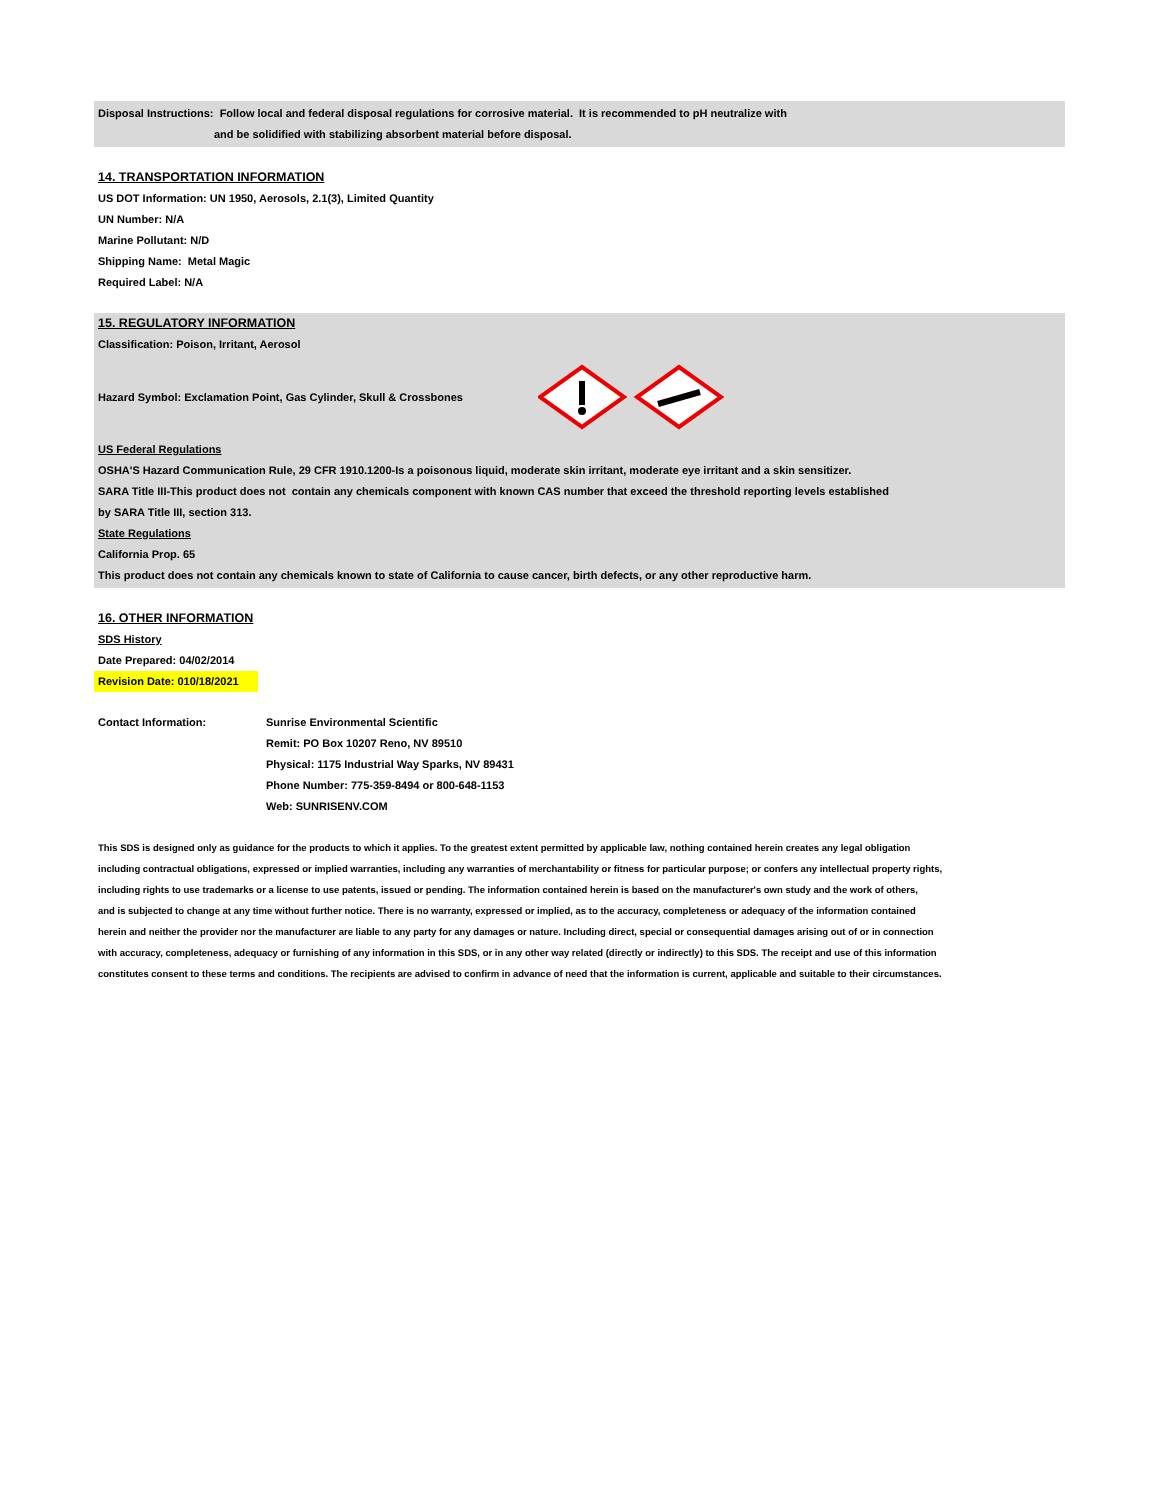Disposal Instructions: Follow local and federal disposal regulations for corrosive material. It is recommended to pH neutralize with
and be solidified with stabilizing absorbent material before disposal.
14. TRANSPORTATION INFORMATION
US DOT Information: UN 1950, Aerosols, 2.1(3), Limited Quantity
UN Number: N/A
Marine Pollutant: N/D
Shipping Name: Metal Magic
Required Label: N/A
15. REGULATORY INFORMATION
Classification: Poison, Irritant, Aerosol
Hazard Symbol: Exclamation Point, Gas Cylinder, Skull & Crossbones
US Federal Regulations
OSHA'S Hazard Communication Rule, 29 CFR 1910.1200-Is a poisonous liquid, moderate skin irritant, moderate eye irritant and a skin sensitizer.
SARA Title III-This product does not contain any chemicals component with known CAS number that exceed the threshold reporting levels established
by SARA Title III, section 313.
State Regulations
California Prop. 65
This product does not contain any chemicals known to state of California to cause cancer, birth defects, or any other reproductive harm.
16. OTHER INFORMATION
SDS History
Date Prepared: 04/02/2014
Revision Date: 010/18/2021
Contact Information: Sunrise Environmental Scientific
Remit: PO Box 10207 Reno, NV 89510
Physical: 1175 Industrial Way Sparks, NV 89431
Phone Number: 775-359-8494 or 800-648-1153
Web: SUNRISENV.COM
This SDS is designed only as guidance for the products to which it applies. To the greatest extent permitted by applicable law, nothing contained herein creates any legal obligation
including contractual obligations, expressed or implied warranties, including any warranties of merchantability or fitness for particular purpose; or confers any intellectual property rights,
including rights to use trademarks or a license to use patents, issued or pending. The information contained herein is based on the manufacturer's own study and the work of others,
and is subjected to change at any time without further notice. There is no warranty, expressed or implied, as to the accuracy, completeness or adequacy of the information contained
herein and neither the provider nor the manufacturer are liable to any party for any damages or nature. Including direct, special or consequential damages arising out of or in connection
with accuracy, completeness, adequacy or furnishing of any information in this SDS, or in any other way related (directly or indirectly) to this SDS. The receipt and use of this information
constitutes consent to these terms and conditions. The recipients are advised to confirm in advance of need that the information is current, applicable and suitable to their circumstances.